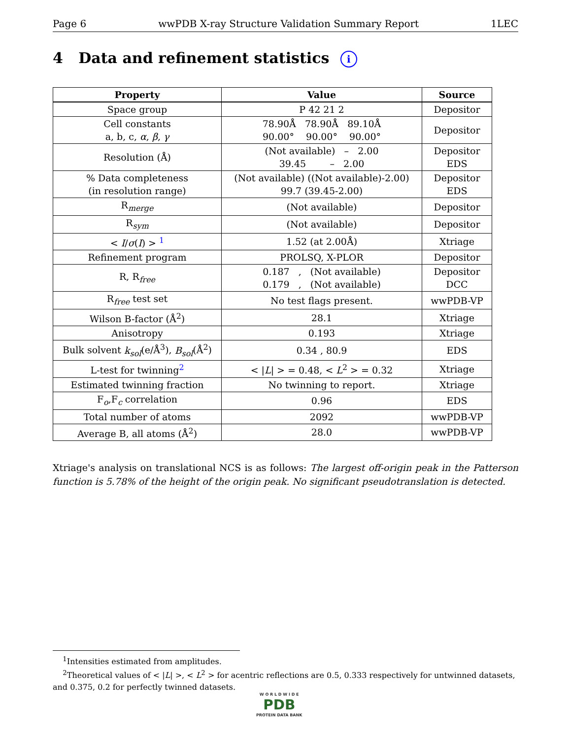Page 6 wwPDB X-ray Structure Validation Summary Report 1LEC
4 Data and refinement statistics i
| Property | Value | Source |
| --- | --- | --- |
| Space group | P 42 21 2 | Depositor |
| Cell constants a, b, c, α , β , γ | 78.90Å 78.90Å 89.10Å 90.00° 90.00° 90.00° | Depositor |
| Resolution (Å) | (Not available) – 2.00 39.45 – 2.00 | Depositor EDS |
| % Data completeness (in resolution range) | (Not available) ((Not available)-2.00) 99.7 (39.45-2.00) | Depositor EDS |
| R<sub>merge</sub> | (Not available) | Depositor |
| R<sub>sym</sub> | (Not available) | Depositor |
| < I / σ ( I ) > <sup>1</sup> | 1.52 (at 2.00Å) | Xtriage |
| Refinement program | PROLSQ, X-PLOR | Depositor |
| R, R<sub>free</sub> | 0.187 , (Not available) 0.179 , (Not available) | Depositor DCC |
| R<sub>free</sub> test set | No test flags present. | wwPDB-VP |
| Wilson B-factor (Å<sup>2</sup>) | 28.1 | Xtriage |
| Anisotropy | 0.193 | Xtriage |
| Bulk solvent k<sub>sol</sub> (e/Å<sup>3</sup>), B<sub>sol</sub> (Å<sup>2</sup>) | 0.34 , 80.9 | EDS |
| L-test for twinning<sup>2</sup> | < / L / > = 0.48, < L<sup>2</sup> > = 0.32 | Xtriage |
| Estimated twinning fraction | No twinning to report. | Xtriage |
| F<sub>o</sub>,F<sub>c</sub> correlation | 0.96 | EDS |
| Total number of atoms | 2092 | wwPDB-VP |
| Average B, all atoms (Å<sup>2</sup>) | 28.0 | wwPDB-VP |
Xtriage's analysis on translational NCS is as follows: The largest off-origin peak in the Patterson function is 5.78% of the height of the origin peak. No significant pseudotranslation is detected.
<sup>1</sup> Intensities estimated from amplitudes.
<sup>2</sup> Theoretical values of < |L| >, < L<sup>2</sup> > for acentric reflections are 0.5, 0.333 respectively for untwinned datasets, and 0.375, 0.2 for perfectly twinned datasets.
W O R L D W I D E
PDB
PROTEIN DATA BANK